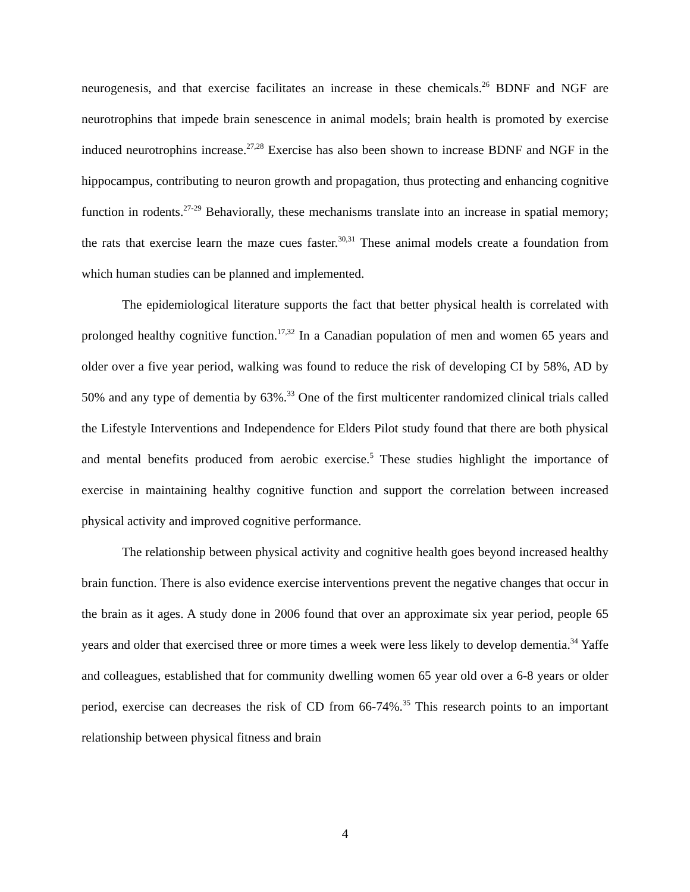neurogenesis, and that exercise facilitates an increase in these chemicals.<sup>26</sup> BDNF and NGF are neurotrophins that impede brain senescence in animal models; brain health is promoted by exercise induced neurotrophins increase.<sup>27,28</sup> Exercise has also been shown to increase BDNF and NGF in the hippocampus, contributing to neuron growth and propagation, thus protecting and enhancing cognitive function in rodents.<sup>27-29</sup> Behaviorally, these mechanisms translate into an increase in spatial memory; the rats that exercise learn the maze cues faster.<sup>30,31</sup> These animal models create a foundation from which human studies can be planned and implemented.
The epidemiological literature supports the fact that better physical health is correlated with prolonged healthy cognitive function.<sup>17,32</sup> In a Canadian population of men and women 65 years and older over a five year period, walking was found to reduce the risk of developing CI by 58%, AD by 50% and any type of dementia by 63%.<sup>33</sup> One of the first multicenter randomized clinical trials called the Lifestyle Interventions and Independence for Elders Pilot study found that there are both physical and mental benefits produced from aerobic exercise.<sup>5</sup> These studies highlight the importance of exercise in maintaining healthy cognitive function and support the correlation between increased physical activity and improved cognitive performance.
The relationship between physical activity and cognitive health goes beyond increased healthy brain function. There is also evidence exercise interventions prevent the negative changes that occur in the brain as it ages. A study done in 2006 found that over an approximate six year period, people 65 years and older that exercised three or more times a week were less likely to develop dementia.<sup>34</sup> Yaffe and colleagues, established that for community dwelling women 65 year old over a 6-8 years or older period, exercise can decreases the risk of CD from 66-74%.<sup>35</sup> This research points to an important relationship between physical fitness and brain
4